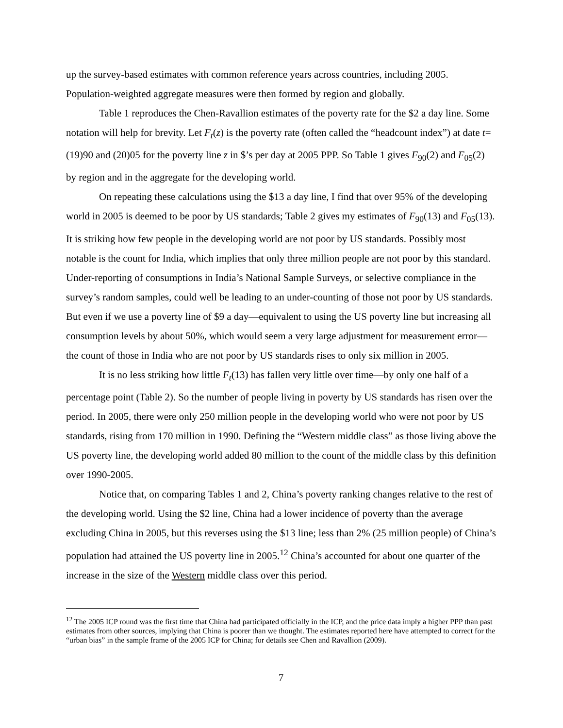up the survey-based estimates with common reference years across countries, including 2005. Population-weighted aggregate measures were then formed by region and globally.
Table 1 reproduces the Chen-Ravallion estimates of the poverty rate for the $2 a day line. Some notation will help for brevity. Let F<sub>t</sub>(z) is the poverty rate (often called the “headcount index”) at date t=(19)90 and (20)05 for the poverty line z in $’s per day at 2005 PPP. So Table 1 gives F<sub>90</sub>(2) and F<sub>05</sub>(2) by region and in the aggregate for the developing world.
On repeating these calculations using the $13 a day line, I find that over 95% of the developing world in 2005 is deemed to be poor by US standards; Table 2 gives my estimates of F<sub>90</sub>(13) and F<sub>05</sub>(13). It is striking how few people in the developing world are not poor by US standards. Possibly most notable is the count for India, which implies that only three million people are not poor by this standard. Under-reporting of consumptions in India’s National Sample Surveys, or selective compliance in the survey’s random samples, could well be leading to an under-counting of those not poor by US standards. But even if we use a poverty line of $9 a day—equivalent to using the US poverty line but increasing all consumption levels by about 50%, which would seem a very large adjustment for measurement error—the count of those in India who are not poor by US standards rises to only six million in 2005.
It is no less striking how little F<sub>t</sub>(13) has fallen very little over time—by only one half of a percentage point (Table 2). So the number of people living in poverty by US standards has risen over the period. In 2005, there were only 250 million people in the developing world who were not poor by US standards, rising from 170 million in 1990. Defining the “Western middle class” as those living above the US poverty line, the developing world added 80 million to the count of the middle class by this definition over 1990-2005.
Notice that, on comparing Tables 1 and 2, China’s poverty ranking changes relative to the rest of the developing world. Using the $2 line, China had a lower incidence of poverty than the average excluding China in 2005, but this reverses using the $13 line; less than 2% (25 million people) of China’s population had attained the US poverty line in 2005.<sup>12</sup> China’s accounted for about one quarter of the increase in the size of the Western middle class over this period.
<sup>12</sup> The 2005 ICP round was the first time that China had participated officially in the ICP, and the price data imply a higher PPP than past estimates from other sources, implying that China is poorer than we thought. The estimates reported here have attempted to correct for the “urban bias” in the sample frame of the 2005 ICP for China; for details see Chen and Ravallion (2009).
7